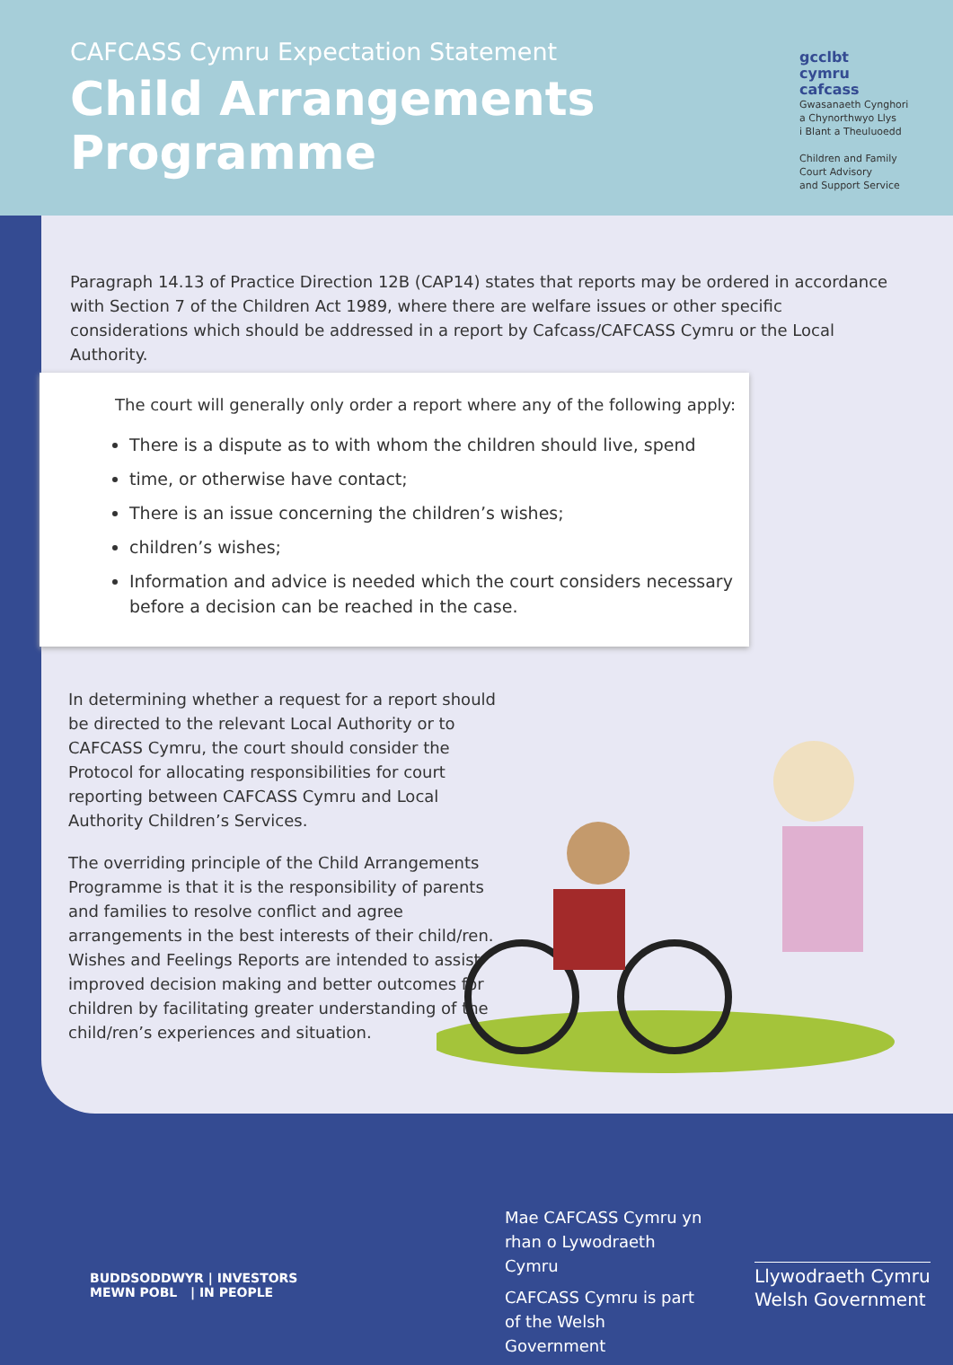CAFCASS Cymru Expectation Statement
Child Arrangements
Programme
gcclbt
cymru
cafcass
Gwasanaeth Cynghori
a Chynorthwyo Llys
i Blant a Theuluoedd
Children and Family
Court Advisory
and Support Service
Paragraph 14.13 of Practice Direction 12B (CAP14) states that reports may be ordered in accordance with Section 7 of the Children Act 1989, where there are welfare issues or other specific considerations which should be addressed in a report by Cafcass/CAFCASS Cymru or the Local Authority.
The court will generally only order a report where any of the following apply:
There is a dispute as to with whom the children should live, spend
time, or otherwise have contact;
There is an issue concerning the children’s wishes;
children’s wishes;
Information and advice is needed which the court considers necessary before a decision can be reached in the case.
In determining whether a request for a report should be directed to the relevant Local Authority or to CAFCASS Cymru, the court should consider the Protocol for allocating responsibilities for court reporting between CAFCASS Cymru and Local Authority Children’s Services.
The overriding principle of the Child Arrangements Programme is that it is the responsibility of parents and families to resolve conflict and agree arrangements in the best interests of their child/ren. Wishes and Feelings Reports are intended to assist improved decision making and better outcomes for children by facilitating greater understanding of the child/ren’s experiences and situation.
BUDDSODDWYR | INVESTORS
MEWN POBL | IN PEOPLE
Mae CAFCASS Cymru yn rhan o Lywodraeth Cymru
CAFCASS Cymru is part of the Welsh Government
Llywodraeth Cymru
Welsh Government